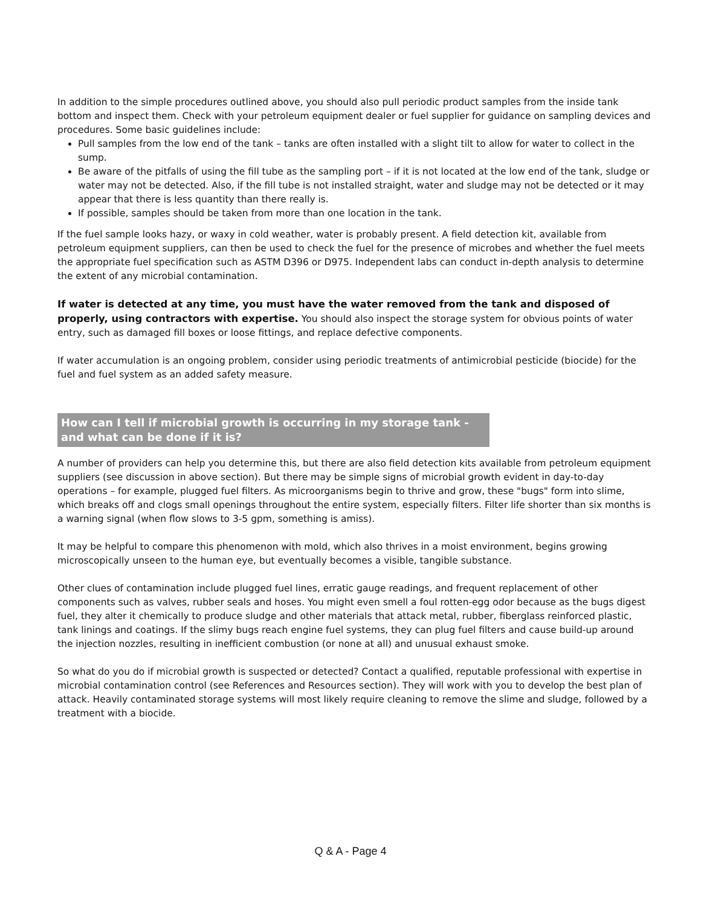In addition to the simple procedures outlined above, you should also pull periodic product samples from the inside tank bottom and inspect them. Check with your petroleum equipment dealer or fuel supplier for guidance on sampling devices and procedures. Some basic guidelines include:
Pull samples from the low end of the tank – tanks are often installed with a slight tilt to allow for water to collect in the sump.
Be aware of the pitfalls of using the fill tube as the sampling port – if it is not located at the low end of the tank, sludge or water may not be detected. Also, if the fill tube is not installed straight, water and sludge may not be detected or it may appear that there is less quantity than there really is.
If possible, samples should be taken from more than one location in the tank.
If the fuel sample looks hazy, or waxy in cold weather, water is probably present. A field detection kit, available from petroleum equipment suppliers, can then be used to check the fuel for the presence of microbes and whether the fuel meets the appropriate fuel specification such as ASTM D396 or D975. Independent labs can conduct in-depth analysis to determine the extent of any microbial contamination.
If water is detected at any time, you must have the water removed from the tank and disposed of properly, using contractors with expertise. You should also inspect the storage system for obvious points of water entry, such as damaged fill boxes or loose fittings, and replace defective components.
If water accumulation is an ongoing problem, consider using periodic treatments of antimicrobial pesticide (biocide) for the fuel and fuel system as an added safety measure.
How can I tell if microbial growth is occurring in my storage tank - and what can be done if it is?
A number of providers can help you determine this, but there are also field detection kits available from petroleum equipment suppliers (see discussion in above section). But there may be simple signs of microbial growth evident in day-to-day operations – for example, plugged fuel filters. As microorganisms begin to thrive and grow, these "bugs" form into slime, which breaks off and clogs small openings throughout the entire system, especially filters. Filter life shorter than six months is a warning signal (when flow slows to 3-5 gpm, something is amiss).
It may be helpful to compare this phenomenon with mold, which also thrives in a moist environment, begins growing microscopically unseen to the human eye, but eventually becomes a visible, tangible substance.
Other clues of contamination include plugged fuel lines, erratic gauge readings, and frequent replacement of other components such as valves, rubber seals and hoses. You might even smell a foul rotten-egg odor because as the bugs digest fuel, they alter it chemically to produce sludge and other materials that attack metal, rubber, fiberglass reinforced plastic, tank linings and coatings. If the slimy bugs reach engine fuel systems, they can plug fuel filters and cause build-up around the injection nozzles, resulting in inefficient combustion (or none at all) and unusual exhaust smoke.
So what do you do if microbial growth is suspected or detected? Contact a qualified, reputable professional with expertise in microbial contamination control (see References and Resources section). They will work with you to develop the best plan of attack. Heavily contaminated storage systems will most likely require cleaning to remove the slime and sludge, followed by a treatment with a biocide.
Q & A - Page 4